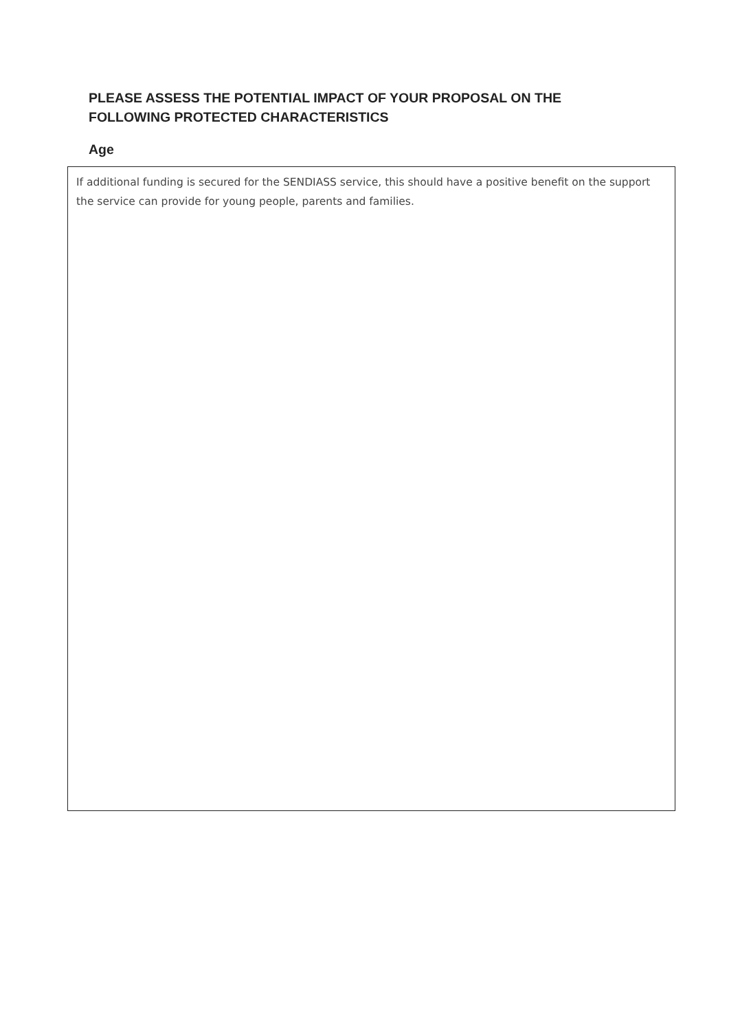PLEASE ASSESS THE POTENTIAL IMPACT OF YOUR PROPOSAL ON THE FOLLOWING PROTECTED CHARACTERISTICS
Age
If additional funding is secured for the SENDIASS service, this should have a positive benefit on the support the service can provide for young people, parents and families.